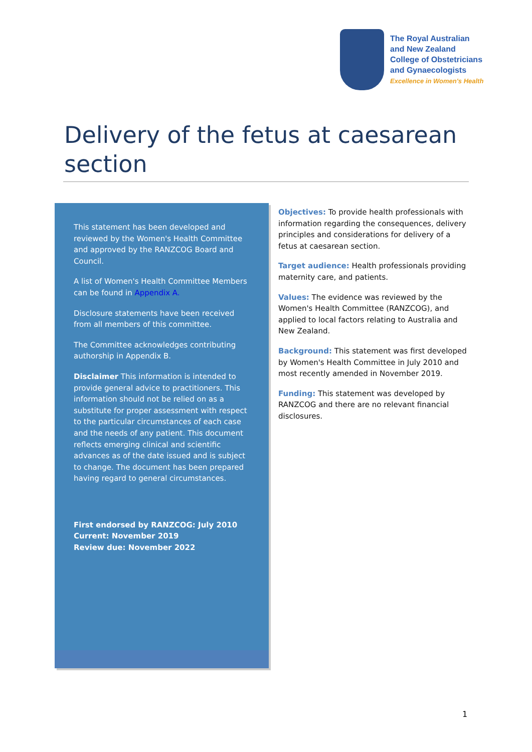The Royal Australian
and New Zealand
College of Obstetricians
and Gynaecologists
Excellence in Women's Health
Delivery of the fetus at caesarean section
This statement has been developed and reviewed by the Women's Health Committee and approved by the RANZCOG Board and Council.
A list of Women's Health Committee Members can be found in Appendix A.
Disclosure statements have been received from all members of this committee.
The Committee acknowledges contributing authorship in Appendix B.
Disclaimer This information is intended to provide general advice to practitioners. This information should not be relied on as a substitute for proper assessment with respect to the particular circumstances of each case and the needs of any patient. This document reflects emerging clinical and scientific advances as of the date issued and is subject to change. The document has been prepared having regard to general circumstances.
First endorsed by RANZCOG: July 2010
Current: November 2019
Review due: November 2022
Objectives: To provide health professionals with information regarding the consequences, delivery principles and considerations for delivery of a fetus at caesarean section.
Target audience: Health professionals providing maternity care, and patients.
Values: The evidence was reviewed by the Women's Health Committee (RANZCOG), and applied to local factors relating to Australia and New Zealand.
Background: This statement was first developed by Women's Health Committee in July 2010 and most recently amended in November 2019.
Funding: This statement was developed by RANZCOG and there are no relevant financial disclosures.
1